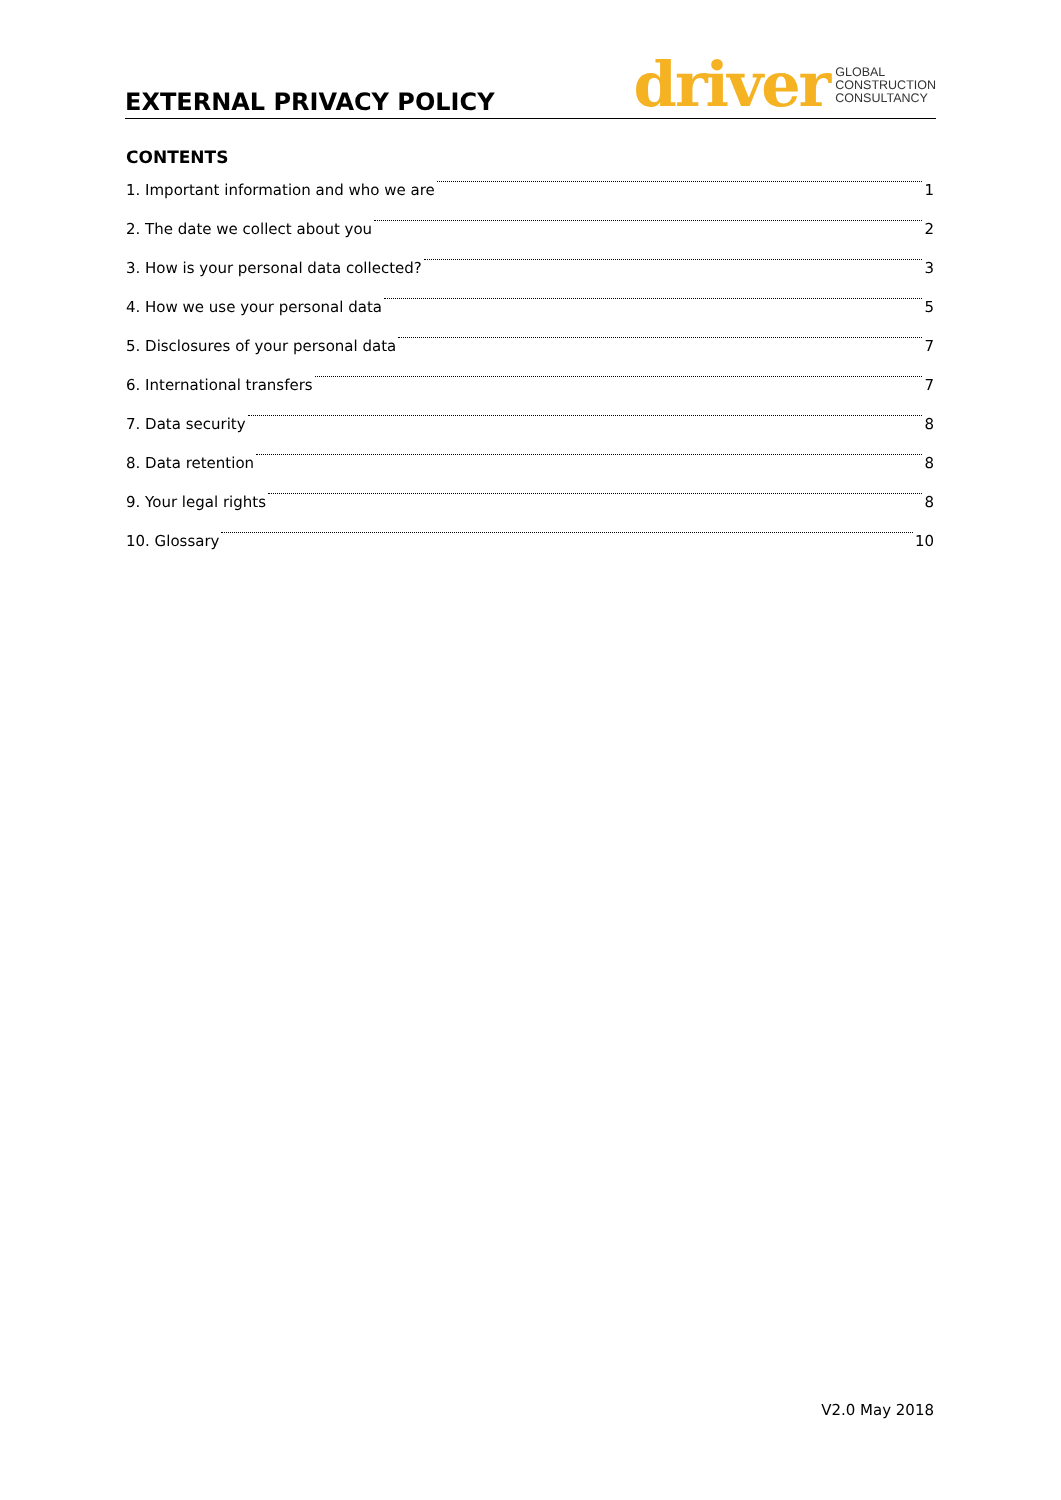EXTERNAL PRIVACY POLICY
driver GLOBAL
CONSTRUCTION
CONSULTANCY
CONTENTS
1. Important information and who we are 1
2. The date we collect about you 2
3. How is your personal data collected? 3
4. How we use your personal data 5
5. Disclosures of your personal data 7
6. International transfers 7
7. Data security 8
8. Data retention 8
9. Your legal rights 8
10. Glossary 10
V2.0 May 2018